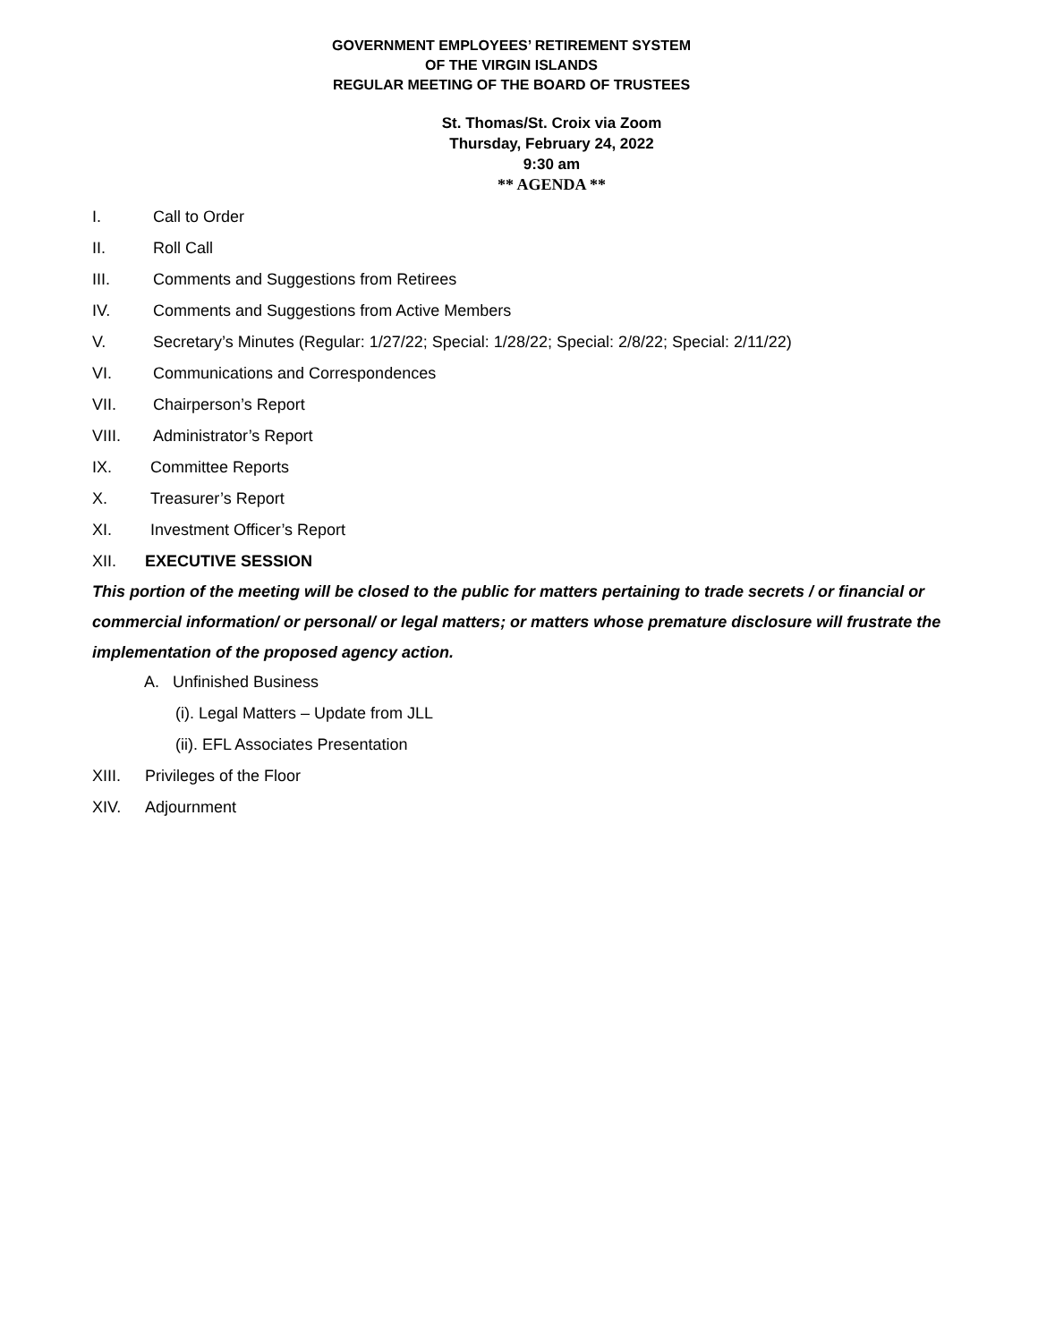GOVERNMENT EMPLOYEES’ RETIREMENT SYSTEM
OF THE VIRGIN ISLANDS
REGULAR MEETING OF THE BOARD OF TRUSTEES
St. Thomas/St. Croix via Zoom
Thursday, February 24, 2022
9:30 am
** AGENDA **
I. Call to Order
II. Roll Call
III. Comments and Suggestions from Retirees
IV. Comments and Suggestions from Active Members
V. Secretary’s Minutes (Regular: 1/27/22; Special: 1/28/22; Special: 2/8/22; Special: 2/11/22)
VI. Communications and Correspondences
VII. Chairperson’s Report
VIII. Administrator’s Report
IX. Committee Reports
X. Treasurer’s Report
XI. Investment Officer’s Report
XII. EXECUTIVE SESSION
This portion of the meeting will be closed to the public for matters pertaining to trade secrets / or financial or commercial information/ or personal/ or legal matters; or matters whose premature disclosure will frustrate the implementation of the proposed agency action.
A. Unfinished Business
(i). Legal Matters – Update from JLL
(ii). EFL Associates Presentation
XIII. Privileges of the Floor
XIV. Adjournment